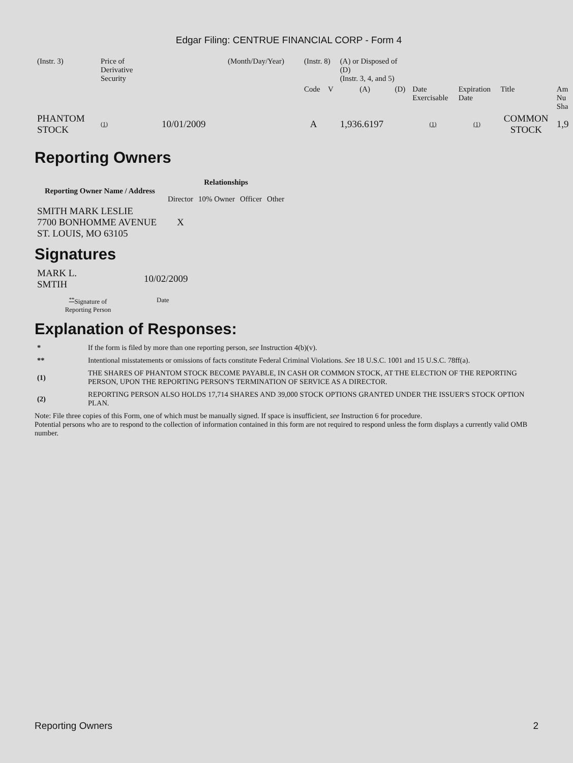Edgar Filing: CENTRUE FINANCIAL CORP - Form 4
| (Instr. 3) | Price of Derivative Security | | (Month/Day/Year) | (Instr. 8) | | (A) or Disposed of (D) (Instr. 3, 4, and 5) | | | | | |
| | | | | Code | V | (A) | (D) | Date Exercisable | Expiration Date | Title | Am Nu Sha |
| PHANTOM STOCK | (1) | 10/01/2009 | | A | | 1,936.6197 | | (1) | (1) | COMMON STOCK | 1,9 |
Reporting Owners
| Reporting Owner Name / Address | Relationships | | | |
| --- | --- | --- | --- | --- |
| | Director | 10% Owner | Officer | Other |
| SMITH MARK LESLIE 7700 BONHOMME AVENUE ST. LOUIS, MO 63105 | X | | | |
Signatures
| MARK L. SMTIH | 10/02/2009 |
| <sup>**</sup> Signature of Reporting Person | Date |
Explanation of Responses:
| * | If the form is filed by more than one reporting person, see Instruction 4(b)(v). |
| ** | Intentional misstatements or omissions of facts constitute Federal Criminal Violations. See 18 U.S.C. 1001 and 15 U.S.C. 78ff(a). |
| (1) | THE SHARES OF PHANTOM STOCK BECOME PAYABLE, IN CASH OR COMMON STOCK, AT THE ELECTION OF THE REPORTING PERSON, UPON THE REPORTING PERSON'S TERMINATION OF SERVICE AS A DIRECTOR. |
| (2) | REPORTING PERSON ALSO HOLDS 17,714 SHARES AND 39,000 STOCK OPTIONS GRANTED UNDER THE ISSUER'S STOCK OPTION PLAN. |
Note: File three copies of this Form, one of which must be manually signed. If space is insufficient, see Instruction 6 for procedure.
Potential persons who are to respond to the collection of information contained in this form are not required to respond unless the form displays a currently valid OMB number.
Reporting Owners 2